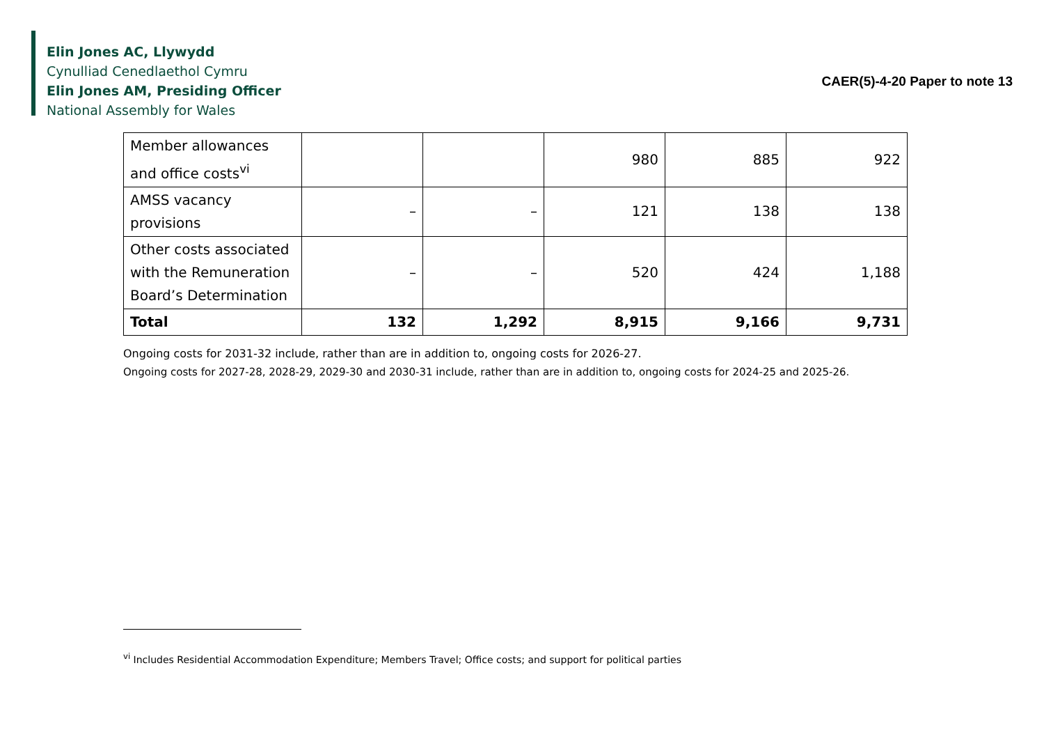Elin Jones AC, Llywydd
Cynulliad Cenedlaethol Cymru
Elin Jones AM, Presiding Officer
National Assembly for Wales
CAER(5)-4-20 Paper to note 13
| Member allowances and office costs<sup>vi</sup> | | | 980 | 885 | 922 |
| AMSS vacancy provisions | – | – | 121 | 138 | 138 |
| Other costs associated with the Remuneration Board’s Determination | – | – | 520 | 424 | 1,188 |
| Total | 132 | 1,292 | 8,915 | 9,166 | 9,731 |
Ongoing costs for 2031-32 include, rather than are in addition to, ongoing costs for 2026-27.
Ongoing costs for 2027-28, 2028-29, 2029-30 and 2030-31 include, rather than are in addition to, ongoing costs for 2024-25 and 2025-26.
<sup>vi</sup> Includes Residential Accommodation Expenditure; Members Travel; Office costs; and support for political parties